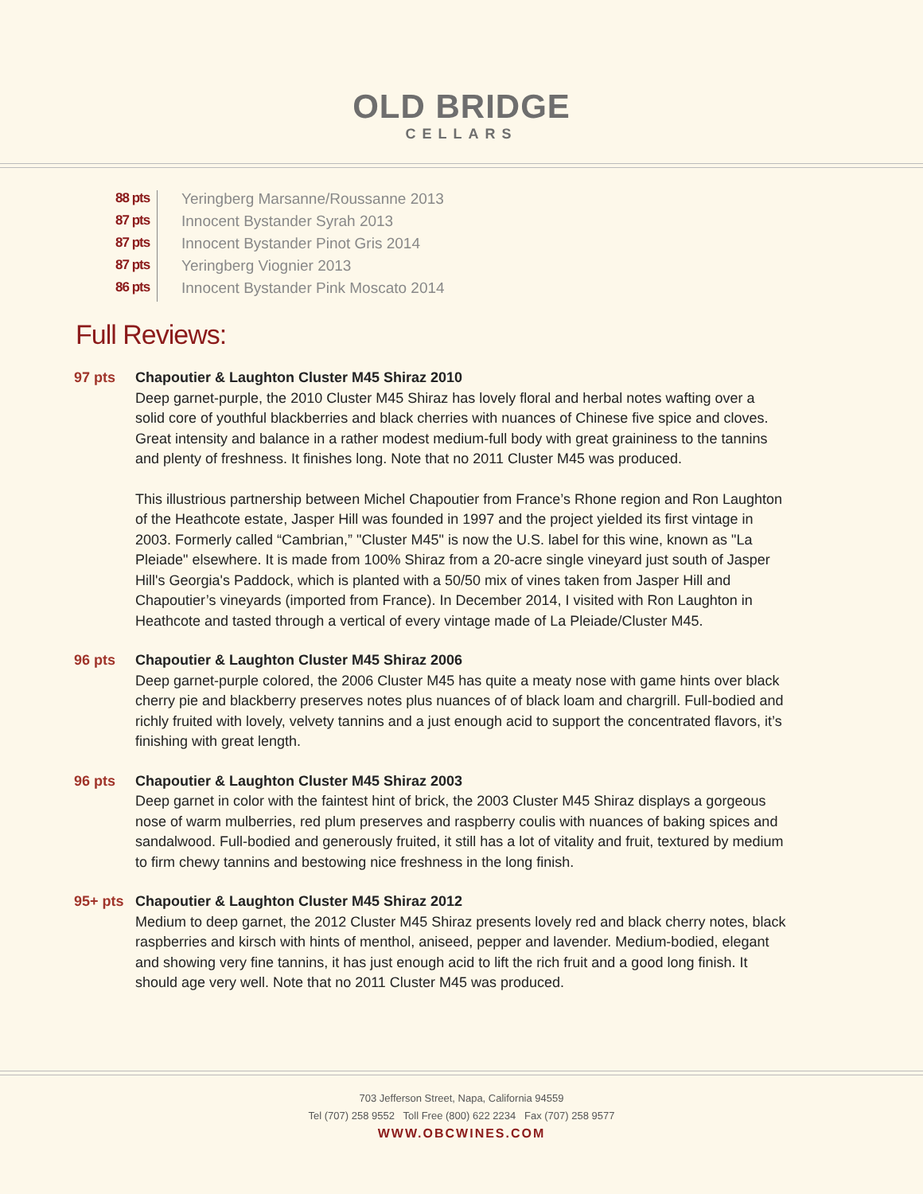OLD BRIDGE
CELLARS
88 pts Yeringberg Marsanne/Roussanne 2013
87 pts Innocent Bystander Syrah 2013
87 pts Innocent Bystander Pinot Gris 2014
87 pts Yeringberg Viognier 2013
86 pts Innocent Bystander Pink Moscato 2014
Full Reviews:
97 pts Chapoutier & Laughton Cluster M45 Shiraz 2010
Deep garnet-purple, the 2010 Cluster M45 Shiraz has lovely floral and herbal notes wafting over a solid core of youthful blackberries and black cherries with nuances of Chinese five spice and cloves. Great intensity and balance in a rather modest medium-full body with great graininess to the tannins and plenty of freshness. It finishes long. Note that no 2011 Cluster M45 was produced.
This illustrious partnership between Michel Chapoutier from France’s Rhone region and Ron Laughton of the Heathcote estate, Jasper Hill was founded in 1997 and the project yielded its first vintage in 2003. Formerly called “Cambrian,” "Cluster M45" is now the U.S. label for this wine, known as "La Pleiade" elsewhere. It is made from 100% Shiraz from a 20-acre single vineyard just south of Jasper Hill's Georgia's Paddock, which is planted with a 50/50 mix of vines taken from Jasper Hill and Chapoutier’s vineyards (imported from France). In December 2014, I visited with Ron Laughton in Heathcote and tasted through a vertical of every vintage made of La Pleiade/Cluster M45.
96 pts Chapoutier & Laughton Cluster M45 Shiraz 2006
Deep garnet-purple colored, the 2006 Cluster M45 has quite a meaty nose with game hints over black cherry pie and blackberry preserves notes plus nuances of of black loam and chargrill. Full-bodied and richly fruited with lovely, velvety tannins and a just enough acid to support the concentrated flavors, it’s finishing with great length.
96 pts Chapoutier & Laughton Cluster M45 Shiraz 2003
Deep garnet in color with the faintest hint of brick, the 2003 Cluster M45 Shiraz displays a gorgeous nose of warm mulberries, red plum preserves and raspberry coulis with nuances of baking spices and sandalwood. Full-bodied and generously fruited, it still has a lot of vitality and fruit, textured by medium to firm chewy tannins and bestowing nice freshness in the long finish.
95+ pts Chapoutier & Laughton Cluster M45 Shiraz 2012
Medium to deep garnet, the 2012 Cluster M45 Shiraz presents lovely red and black cherry notes, black raspberries and kirsch with hints of menthol, aniseed, pepper and lavender. Medium-bodied, elegant and showing very fine tannins, it has just enough acid to lift the rich fruit and a good long finish. It should age very well. Note that no 2011 Cluster M45 was produced.
703 Jefferson Street, Napa, California 94559
Tel (707) 258 9552 Toll Free (800) 622 2234 Fax (707) 258 9577
WWW.OBCWINES.COM